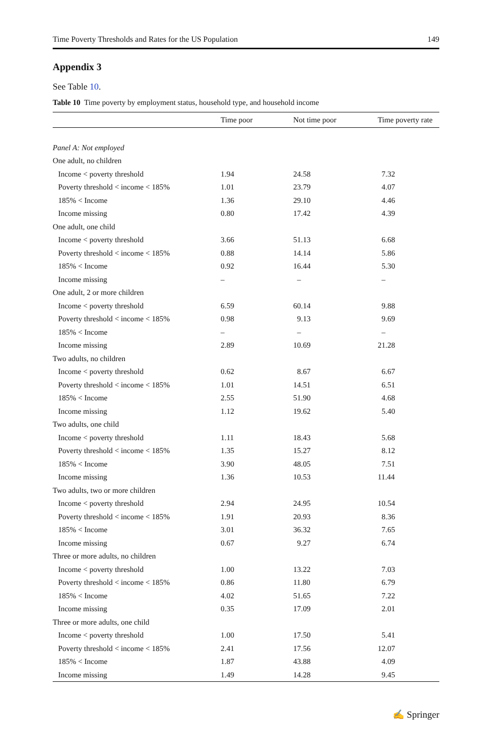Time Poverty Thresholds and Rates for the US Population 149
Appendix 3
See Table 10.
Table 10 Time poverty by employment status, household type, and household income
| | Time poor | Not time poor | Time poverty rate |
| --- | --- | --- | --- |
| Panel A: Not employed | | | |
| One adult, no children | | | |
| Income < poverty threshold | 1.94 | 24.58 | 7.32 |
| Poverty threshold < income < 185% | 1.01 | 23.79 | 4.07 |
| 185% < Income | 1.36 | 29.10 | 4.46 |
| Income missing | 0.80 | 17.42 | 4.39 |
| One adult, one child | | | |
| Income < poverty threshold | 3.66 | 51.13 | 6.68 |
| Poverty threshold < income < 185% | 0.88 | 14.14 | 5.86 |
| 185% < Income | 0.92 | 16.44 | 5.30 |
| Income missing | – | – | – |
| One adult, 2 or more children | | | |
| Income < poverty threshold | 6.59 | 60.14 | 9.88 |
| Poverty threshold < income < 185% | 0.98 | 9.13 | 9.69 |
| 185% < Income | – | – | – |
| Income missing | 2.89 | 10.69 | 21.28 |
| Two adults, no children | | | |
| Income < poverty threshold | 0.62 | 8.67 | 6.67 |
| Poverty threshold < income < 185% | 1.01 | 14.51 | 6.51 |
| 185% < Income | 2.55 | 51.90 | 4.68 |
| Income missing | 1.12 | 19.62 | 5.40 |
| Two adults, one child | | | |
| Income < poverty threshold | 1.11 | 18.43 | 5.68 |
| Poverty threshold < income < 185% | 1.35 | 15.27 | 8.12 |
| 185% < Income | 3.90 | 48.05 | 7.51 |
| Income missing | 1.36 | 10.53 | 11.44 |
| Two adults, two or more children | | | |
| Income < poverty threshold | 2.94 | 24.95 | 10.54 |
| Poverty threshold < income < 185% | 1.91 | 20.93 | 8.36 |
| 185% < Income | 3.01 | 36.32 | 7.65 |
| Income missing | 0.67 | 9.27 | 6.74 |
| Three or more adults, no children | | | |
| Income < poverty threshold | 1.00 | 13.22 | 7.03 |
| Poverty threshold < income < 185% | 0.86 | 11.80 | 6.79 |
| 185% < Income | 4.02 | 51.65 | 7.22 |
| Income missing | 0.35 | 17.09 | 2.01 |
| Three or more adults, one child | | | |
| Income < poverty threshold | 1.00 | 17.50 | 5.41 |
| Poverty threshold < income < 185% | 2.41 | 17.56 | 12.07 |
| 185% < Income | 1.87 | 43.88 | 4.09 |
| Income missing | 1.49 | 14.28 | 9.45 |
✍ Springer